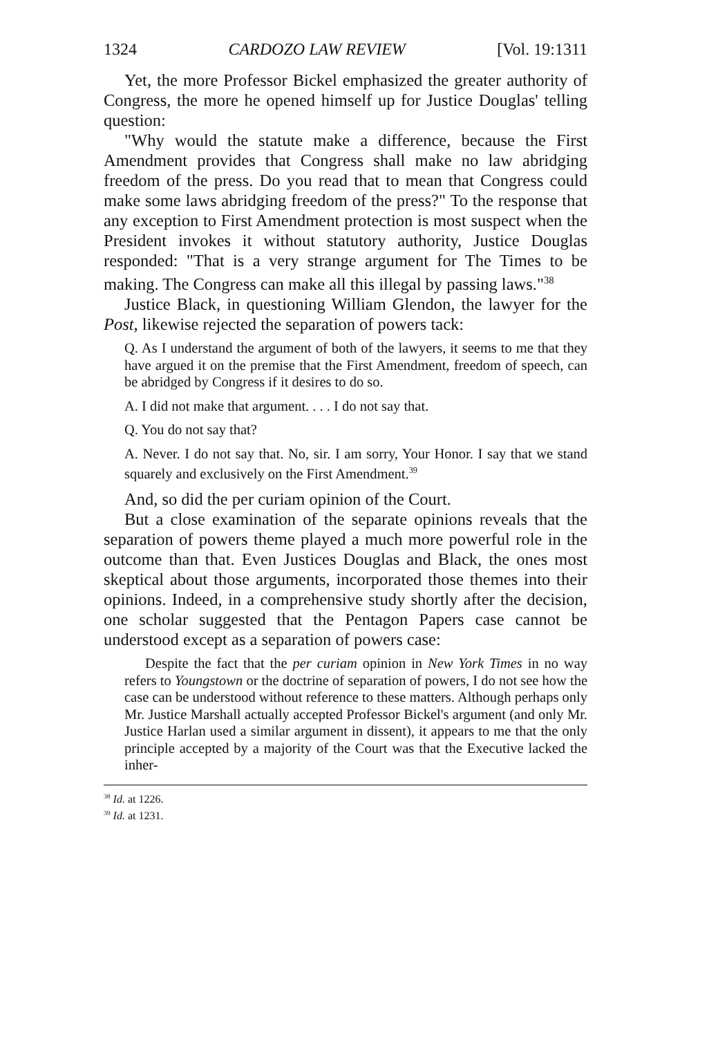1324 CARDOZO LAW REVIEW [Vol. 19:1311
Yet, the more Professor Bickel emphasized the greater authority of Congress, the more he opened himself up for Justice Douglas' telling question:
"Why would the statute make a difference, because the First Amendment provides that Congress shall make no law abridging freedom of the press. Do you read that to mean that Congress could make some laws abridging freedom of the press?" To the response that any exception to First Amendment protection is most suspect when the President invokes it without statutory authority, Justice Douglas responded: "That is a very strange argument for The Times to be making. The Congress can make all this illegal by passing laws."<sup>38</sup>
Justice Black, in questioning William Glendon, the lawyer for the Post, likewise rejected the separation of powers tack:
Q. As I understand the argument of both of the lawyers, it seems to me that they have argued it on the premise that the First Amendment, freedom of speech, can be abridged by Congress if it desires to do so.
A. I did not make that argument. . . . I do not say that.
Q. You do not say that?
A. Never. I do not say that. No, sir. I am sorry, Your Honor. I say that we stand squarely and exclusively on the First Amendment.<sup>39</sup>
And, so did the per curiam opinion of the Court.
But a close examination of the separate opinions reveals that the separation of powers theme played a much more powerful role in the outcome than that. Even Justices Douglas and Black, the ones most skeptical about those arguments, incorporated those themes into their opinions. Indeed, in a comprehensive study shortly after the decision, one scholar suggested that the Pentagon Papers case cannot be understood except as a separation of powers case:
Despite the fact that the per curiam opinion in New York Times in no way refers to Youngstown or the doctrine of separation of powers, I do not see how the case can be understood without reference to these matters. Although perhaps only Mr. Justice Marshall actually accepted Professor Bickel's argument (and only Mr. Justice Harlan used a similar argument in dissent), it appears to me that the only principle accepted by a majority of the Court was that the Executive lacked the inher-
<sup>38</sup> Id. at 1226.
<sup>39</sup> Id. at 1231.